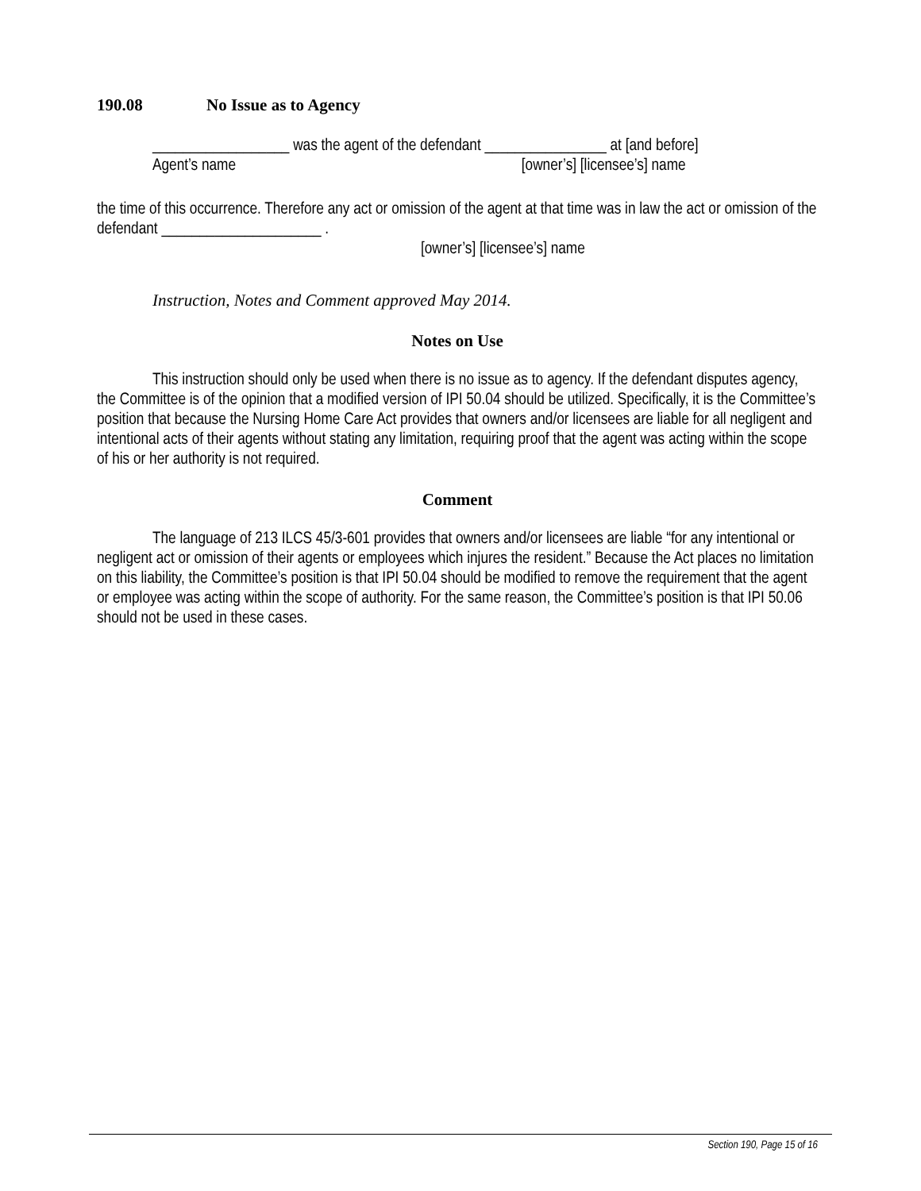190.08 No Issue as to Agency
__________________ was the agent of the defendant ________________ at [and before]
Agent’s name [owner’s] [licensee’s] name
the time of this occurrence. Therefore any act or omission of the agent at that time was in law the act or omission of the defendant _____________________ .
[owner’s] [licensee’s] name
Instruction, Notes and Comment approved May 2014.
Notes on Use
This instruction should only be used when there is no issue as to agency. If the defendant disputes agency, the Committee is of the opinion that a modified version of IPI 50.04 should be utilized. Specifically, it is the Committee’s position that because the Nursing Home Care Act provides that owners and/or licensees are liable for all negligent and intentional acts of their agents without stating any limitation, requiring proof that the agent was acting within the scope of his or her authority is not required.
Comment
The language of 213 ILCS 45/3-601 provides that owners and/or licensees are liable “for any intentional or negligent act or omission of their agents or employees which injures the resident.” Because the Act places no limitation on this liability, the Committee’s position is that IPI 50.04 should be modified to remove the requirement that the agent or employee was acting within the scope of authority. For the same reason, the Committee’s position is that IPI 50.06 should not be used in these cases.
Section 190, Page 15 of 16